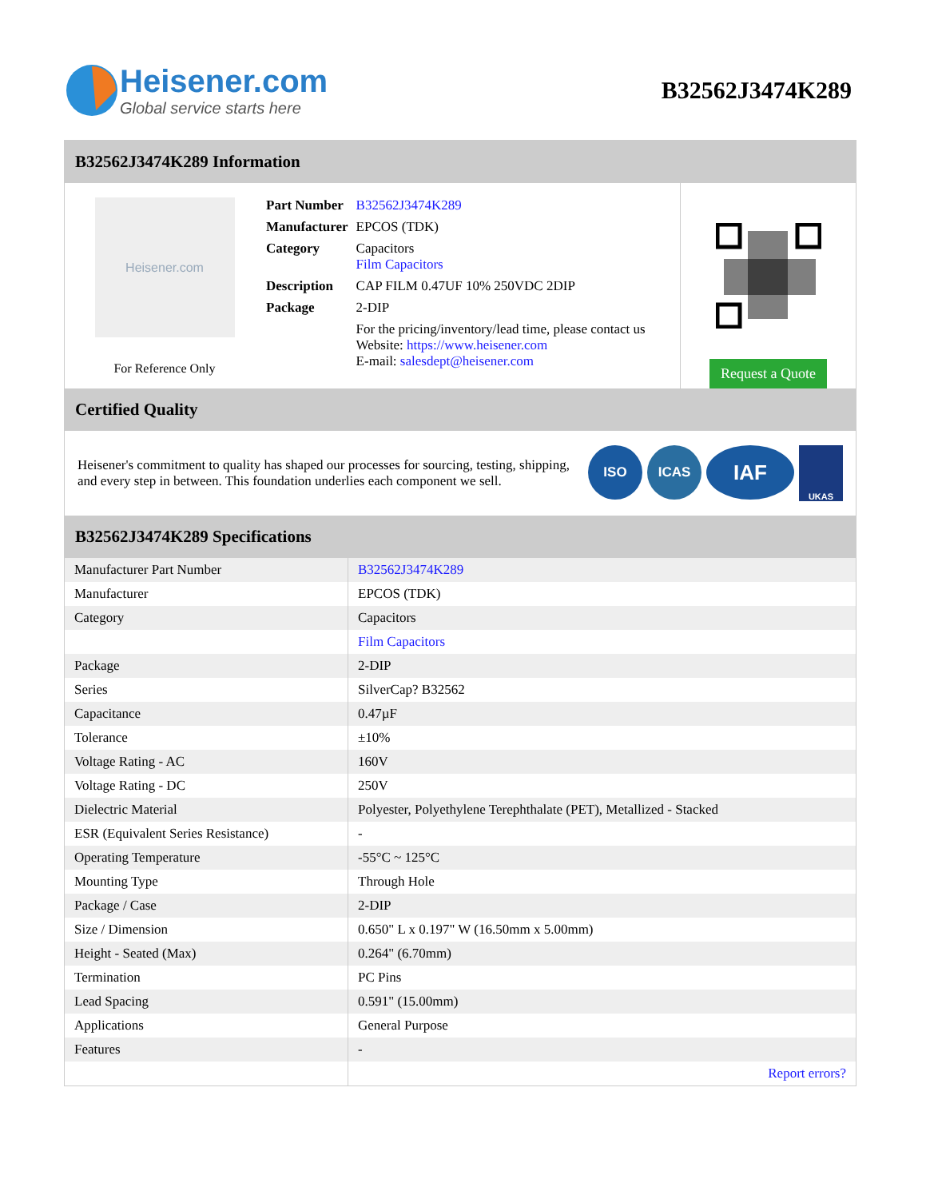Heisener.com
Global service starts here
B32562J3474K289
B32562J3474K289 Information
Heisener.com
For Reference Only
| Part Number | B32562J3474K289 |
| Manufacturer | EPCOS (TDK) |
| Category | Capacitors Film Capacitors |
| Description | CAP FILM 0.47UF 10% 250VDC 2DIP |
| Package | 2-DIP |
| | For the pricing/inventory/lead time, please contact us Website: https://www.heisener.com E-mail: salesdept@heisener.com |
Request a Quote
Certified Quality
Heisener's commitment to quality has shaped our processes for sourcing, testing, shipping, and every step in between. This foundation underlies each component we sell.
ISO ICAS IAF UKAS
B32562J3474K289 Specifications
| Manufacturer Part Number | B32562J3474K289 |
| Manufacturer | EPCOS (TDK) |
| Category | Capacitors |
| | Film Capacitors |
| Package | 2-DIP |
| Series | SilverCap? B32562 |
| Capacitance | 0.47µF |
| Tolerance | ±10% |
| Voltage Rating - AC | 160V |
| Voltage Rating - DC | 250V |
| Dielectric Material | Polyester, Polyethylene Terephthalate (PET), Metallized - Stacked |
| ESR (Equivalent Series Resistance) | - |
| Operating Temperature | -55°C ~ 125°C |
| Mounting Type | Through Hole |
| Package / Case | 2-DIP |
| Size / Dimension | 0.650" L x 0.197" W (16.50mm x 5.00mm) |
| Height - Seated (Max) | 0.264" (6.70mm) |
| Termination | PC Pins |
| Lead Spacing | 0.591" (15.00mm) |
| Applications | General Purpose |
| Features | - |
| | Report errors? |